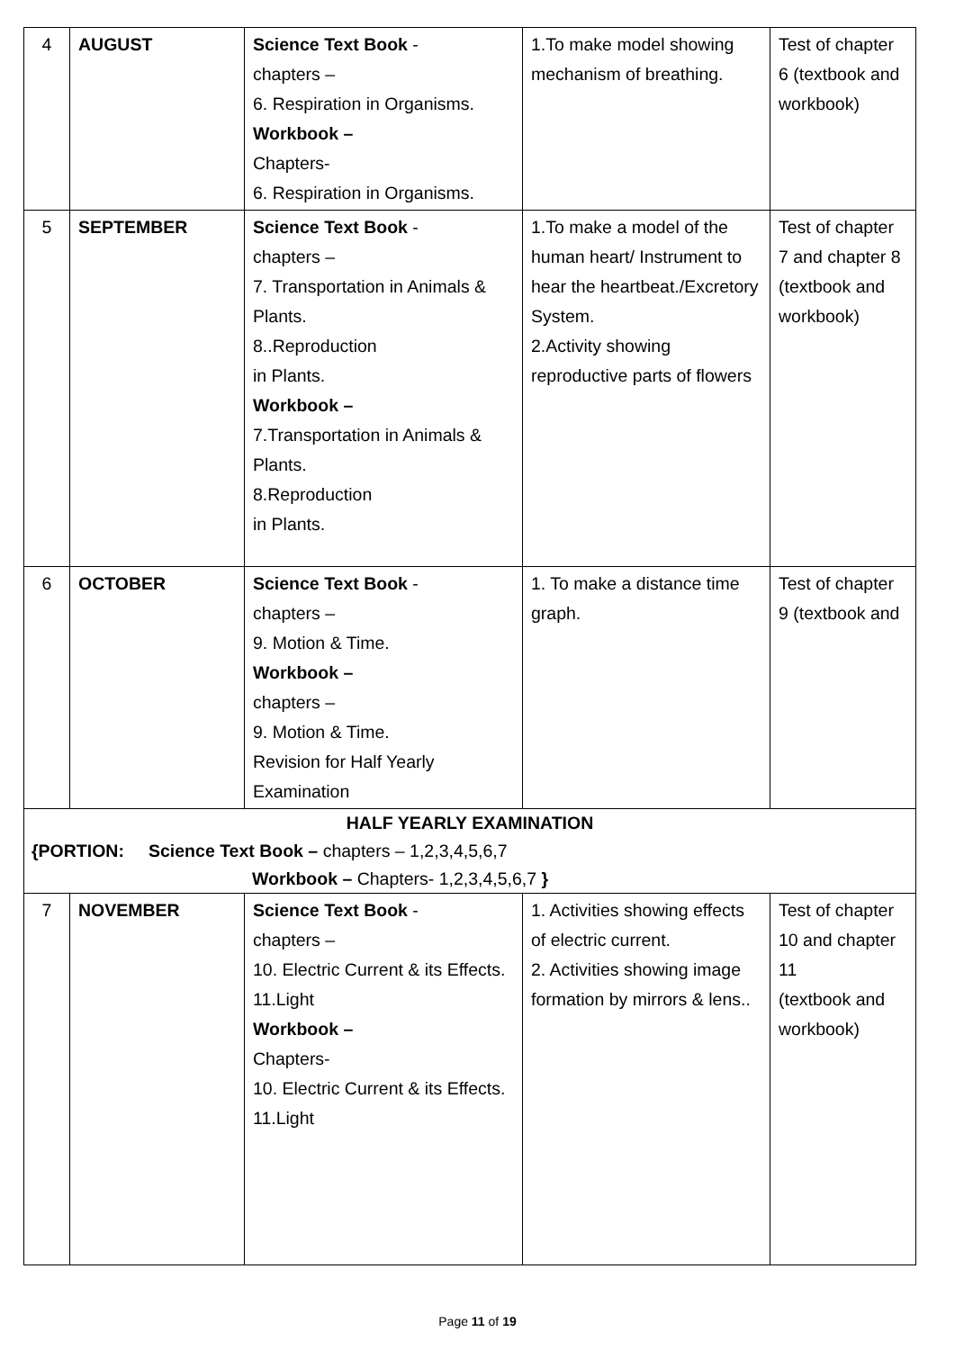| 4 | AUGUST | Science Text Book - chapters – 6. Respiration in Organisms. Workbook – Chapters- 6. Respiration in Organisms. | 1.To make model showing mechanism of breathing. | Test of chapter 6 (textbook and workbook) |
| 5 | SEPTEMBER | Science Text Book - chapters – 7. Transportation in Animals & Plants. 8..Reproduction in Plants. Workbook – 7.Transportation in Animals & Plants. 8.Reproduction in Plants. | 1.To make a model of the human heart/ Instrument to hear the heartbeat./Excretory System. 2.Activity showing reproductive parts of flowers | Test of chapter 7 and chapter 8 (textbook and workbook) |
| 6 | OCTOBER | Science Text Book - chapters – 9. Motion & Time. Workbook – chapters – 9. Motion & Time. Revision for Half Yearly Examination | 1. To make a distance time graph. | Test of chapter 9 (textbook and |
| HALF YEARLY EXAMINATION {PORTION: Science Text Book – chapters – 1,2,3,4,5,6,7 Workbook – Chapters- 1,2,3,4,5,6,7 } | | | | |
| 7 | NOVEMBER | Science Text Book - chapters – 10. Electric Current & its Effects. 11.Light Workbook – Chapters- 10. Electric Current & its Effects. 11.Light | 1. Activities showing effects of electric current. 2. Activities showing image formation by mirrors & lens.. | Test of chapter 10 and chapter 11 (textbook and workbook) |
Page 11 of 19